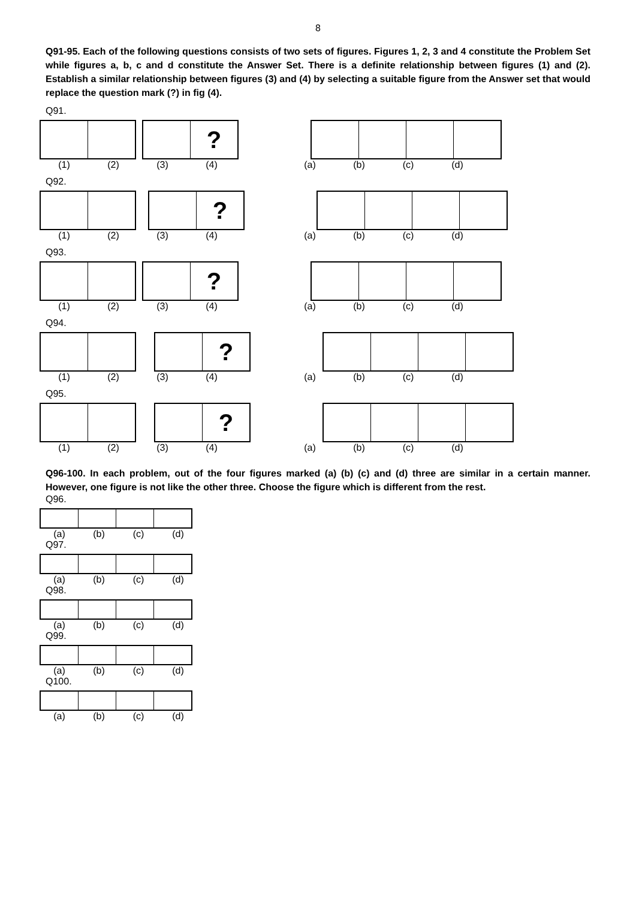8
Q91-95. Each of the following questions consists of two sets of figures. Figures 1, 2, 3 and 4 constitute the Problem Set while figures a, b, c and d constitute the Answer Set. There is a definite relationship between figures (1) and (2). Establish a similar relationship between figures (3) and (4) by selecting a suitable figure from the Answer set that would replace the question mark (?) in fig (4).
Q91.
?
(1) (2) (3) (4) (a) (b) (c) (d)
Q92.
?
(1) (2) (3) (4) (a) (b) (c) (d)
Q93.
?
(1) (2) (3) (4) (a) (b) (c) (d)
Q94.
?
(1) (2) (3) (4) (a) (b) (c) (d)
Q95.
?
(1) (2) (3) (4) (a) (b) (c) (d)
Q96-100. In each problem, out of the four figures marked (a) (b) (c) and (d) three are similar in a certain manner. However, one figure is not like the other three. Choose the figure which is different from the rest.
Q96.
(a) (b) (c) (d)
Q97.
(a) (b) (c) (d)
Q98.
(a) (b) (c) (d)
Q99.
(a) (b) (c) (d)
Q100.
(a) (b) (c) (d)